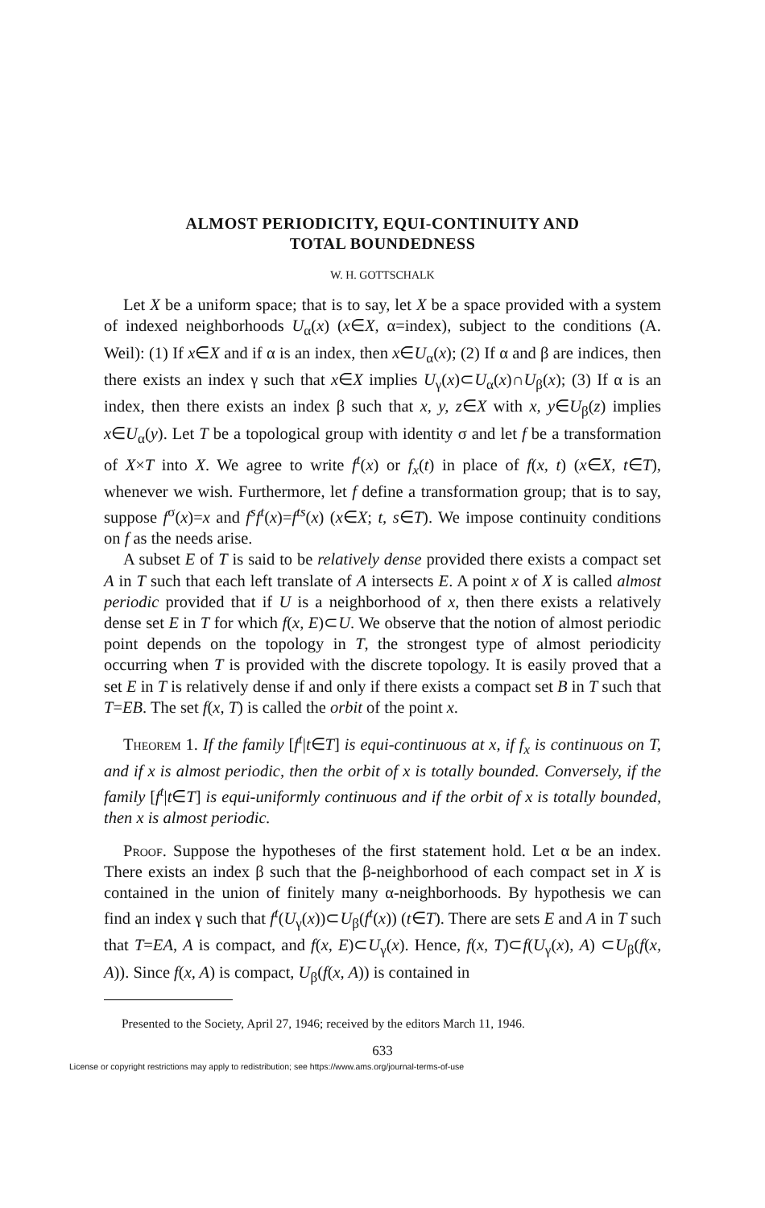ALMOST PERIODICITY, EQUI-CONTINUITY AND
TOTAL BOUNDEDNESS
W. H. GOTTSCHALK
Let X be a uniform space; that is to say, let X be a space provided with a system of indexed neighborhoods U<sub>α</sub>(x) (x∈X, α=index), subject to the conditions (A. Weil): (1) If x∈X and if α is an index, then x∈U<sub>α</sub>(x); (2) If α and β are indices, then there exists an index γ such that x∈X implies U<sub>γ</sub>(x)⊂U<sub>α</sub>(x)∩U<sub>β</sub>(x); (3) If α is an index, then there exists an index β such that x, y, z∈X with x, y∈U<sub>β</sub>(z) implies x∈U<sub>α</sub>(y). Let T be a topological group with identity σ and let f be a transformation of X×T into X. We agree to write f<sup>t</sup>(x) or f<sub>x</sub>(t) in place of f(x, t) (x∈X, t∈T), whenever we wish. Furthermore, let f define a transformation group; that is to say, suppose f<sup>σ</sup>(x)=x and f<sup>s</sup>f<sup>t</sup>(x)=f<sup>ts</sup>(x) (x∈X; t, s∈T). We impose continuity conditions on f as the needs arise.
A subset E of T is said to be relatively dense provided there exists a compact set A in T such that each left translate of A intersects E. A point x of X is called almost periodic provided that if U is a neighborhood of x, then there exists a relatively dense set E in T for which f(x, E)⊂U. We observe that the notion of almost periodic point depends on the topology in T, the strongest type of almost periodicity occurring when T is provided with the discrete topology. It is easily proved that a set E in T is relatively dense if and only if there exists a compact set B in T such that T=EB. The set f(x, T) is called the orbit of the point x.
Theorem 1. If the family [f<sup>t</sup>|t∈T] is equi-continuous at x, if f<sub>x</sub> is continuous on T, and if x is almost periodic, then the orbit of x is totally bounded. Conversely, if the family [f<sup>t</sup>|t∈T] is equi-uniformly continuous and if the orbit of x is totally bounded, then x is almost periodic.
Proof. Suppose the hypotheses of the first statement hold. Let α be an index. There exists an index β such that the β-neighborhood of each compact set in X is contained in the union of finitely many α-neighborhoods. By hypothesis we can find an index γ such that f<sup>t</sup>(U<sub>γ</sub>(x))⊂U<sub>β</sub>(f<sup>t</sup>(x)) (t∈T). There are sets E and A in T such that T=EA, A is compact, and f(x, E)⊂U<sub>γ</sub>(x). Hence, f(x, T)⊂f(U<sub>γ</sub>(x), A) ⊂U<sub>β</sub>(f(x, A)). Since f(x, A) is compact, U<sub>β</sub>(f(x, A)) is contained in
Presented to the Society, April 27, 1946; received by the editors March 11, 1946.
633
License or copyright restrictions may apply to redistribution; see https://www.ams.org/journal-terms-of-use